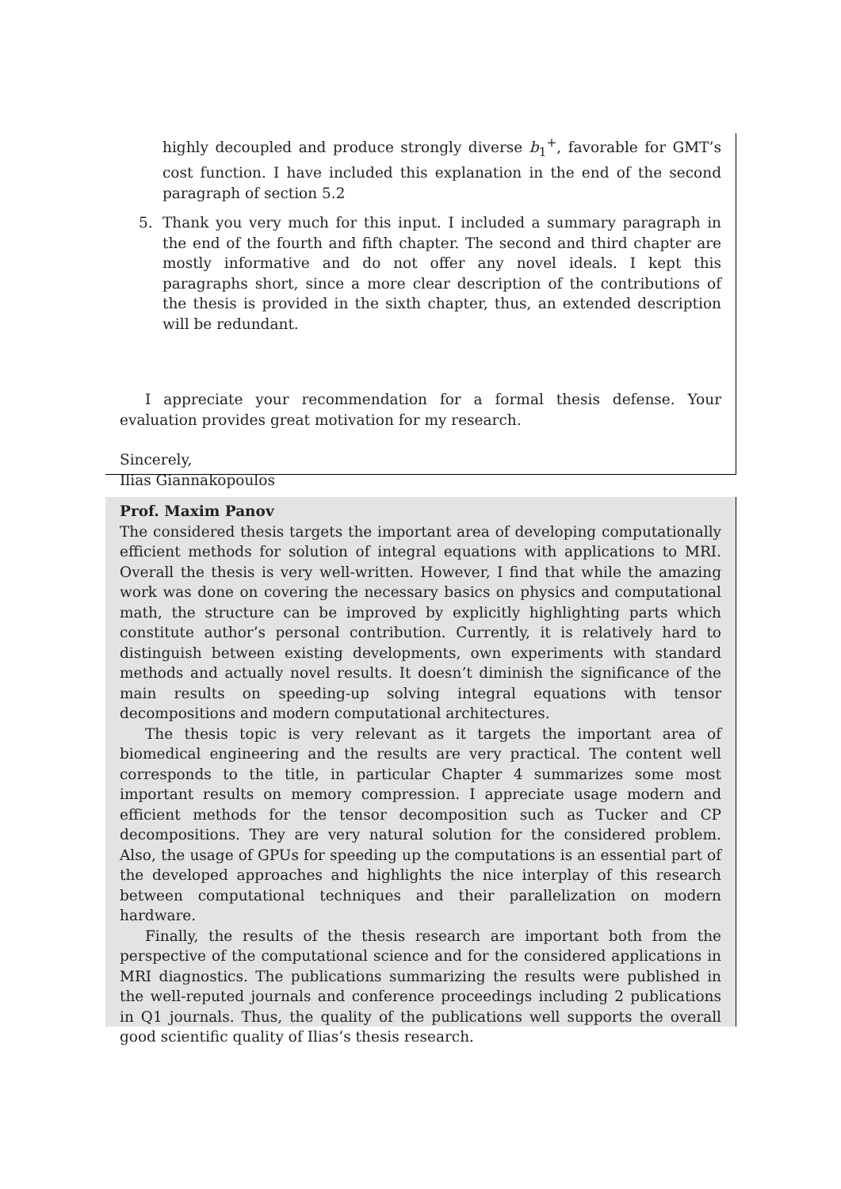highly decoupled and produce strongly diverse b<sub>1</sub><sup>+</sup>, favorable for GMT’s cost function. I have included this explanation in the end of the second paragraph of section 5.2
5. Thank you very much for this input. I included a summary paragraph in the end of the fourth and fifth chapter. The second and third chapter are mostly informative and do not offer any novel ideals. I kept this paragraphs short, since a more clear description of the contributions of the thesis is provided in the sixth chapter, thus, an extended description will be redundant.
I appreciate your recommendation for a formal thesis defense. Your evaluation provides great motivation for my research.
Sincerely,
Ilias Giannakopoulos
Prof. Maxim Panov
The considered thesis targets the important area of developing computationally efficient methods for solution of integral equations with applications to MRI. Overall the thesis is very well-written. However, I find that while the amazing work was done on covering the necessary basics on physics and computational math, the structure can be improved by explicitly highlighting parts which constitute author’s personal contribution. Currently, it is relatively hard to distinguish between existing developments, own experiments with standard methods and actually novel results. It doesn’t diminish the significance of the main results on speeding-up solving integral equations with tensor decompositions and modern computational architectures.
The thesis topic is very relevant as it targets the important area of biomedical engineering and the results are very practical. The content well corresponds to the title, in particular Chapter 4 summarizes some most important results on memory compression. I appreciate usage modern and efficient methods for the tensor decomposition such as Tucker and CP decompositions. They are very natural solution for the considered problem. Also, the usage of GPUs for speeding up the computations is an essential part of the developed approaches and highlights the nice interplay of this research between computational techniques and their parallelization on modern hardware.
Finally, the results of the thesis research are important both from the perspective of the computational science and for the considered applications in MRI diagnostics. The publications summarizing the results were published in the well-reputed journals and conference proceedings including 2 publications in Q1 journals. Thus, the quality of the publications well supports the overall good scientific quality of Ilias’s thesis research.